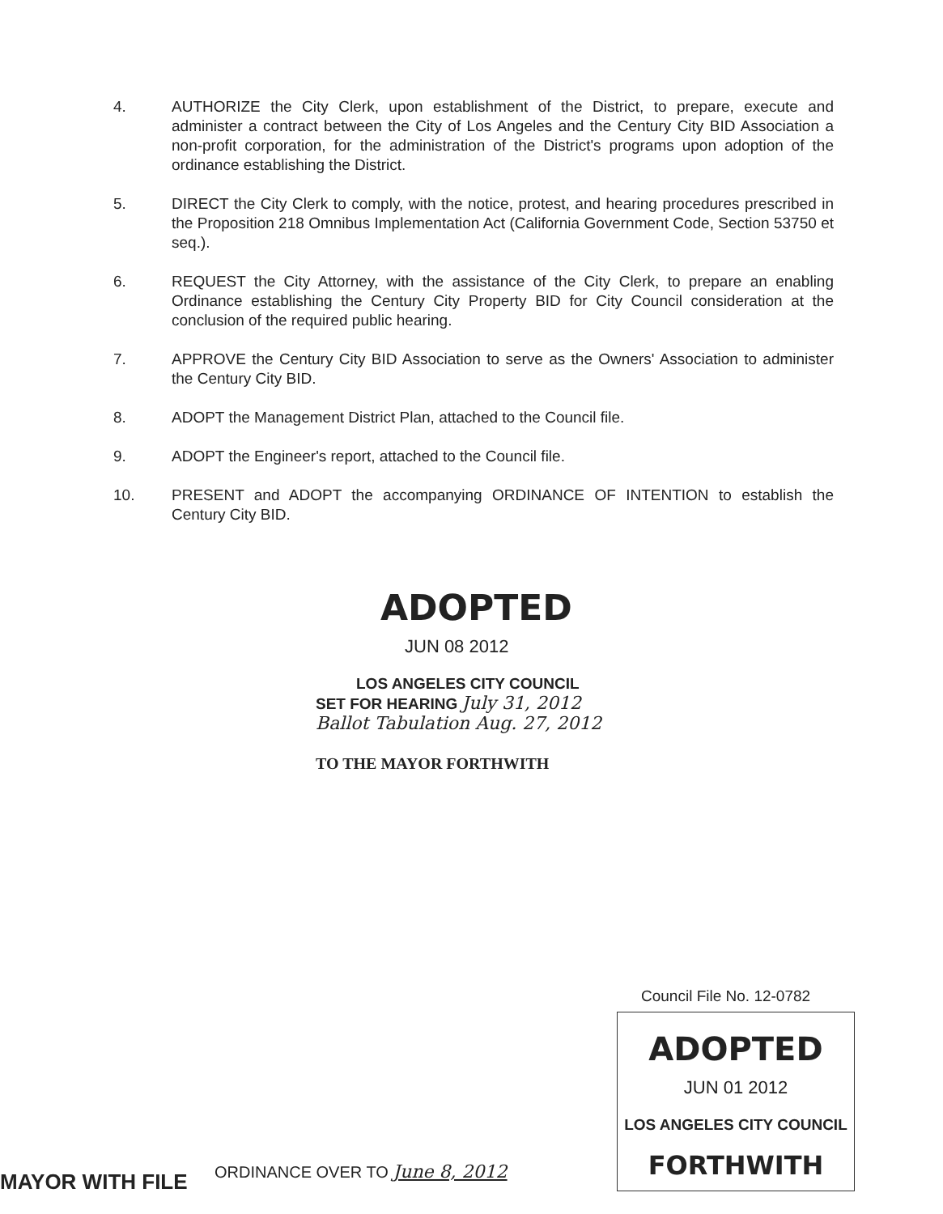4. AUTHORIZE the City Clerk, upon establishment of the District, to prepare, execute and administer a contract between the City of Los Angeles and the Century City BID Association a non-profit corporation, for the administration of the District's programs upon adoption of the ordinance establishing the District.
5. DIRECT the City Clerk to comply, with the notice, protest, and hearing procedures prescribed in the Proposition 218 Omnibus Implementation Act (California Government Code, Section 53750 et seq.).
6. REQUEST the City Attorney, with the assistance of the City Clerk, to prepare an enabling Ordinance establishing the Century City Property BID for City Council consideration at the conclusion of the required public hearing.
7. APPROVE the Century City BID Association to serve as the Owners' Association to administer the Century City BID.
8. ADOPT the Management District Plan, attached to the Council file.
9. ADOPT the Engineer's report, attached to the Council file.
10. PRESENT and ADOPT the accompanying ORDINANCE OF INTENTION to establish the Century City BID.
ADOPTED
JUN 08 2012
LOS ANGELES CITY COUNCIL
SET FOR HEARING July 31, 2012
Ballot Tabulation Aug. 27, 2012
TO THE MAYOR FORTHWITH
Council File No. 12-0782
ADOPTED
JUN 01 2012
LOS ANGELES CITY COUNCIL
FORTHWITH
ORDINANCE OVER TO June 8, 2012
MAYOR WITH FILE